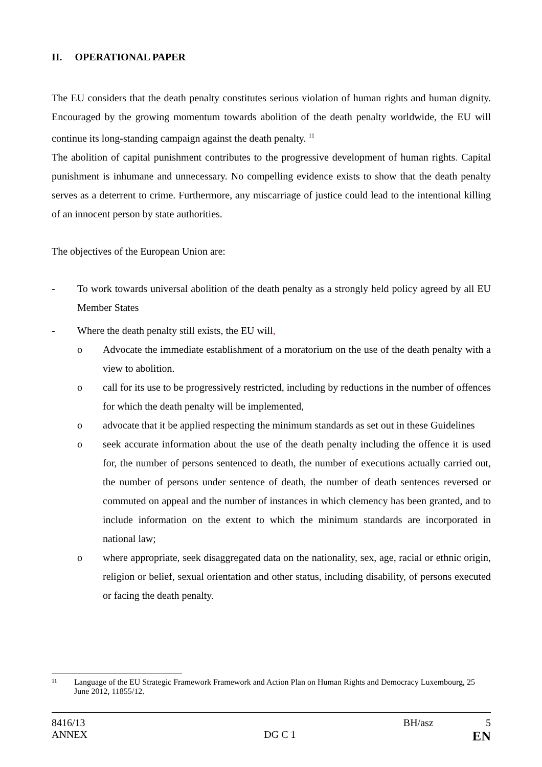II. OPERATIONAL PAPER
The EU considers that the death penalty constitutes serious violation of human rights and human dignity. Encouraged by the growing momentum towards abolition of the death penalty worldwide, the EU will continue its long-standing campaign against the death penalty. <sup>11</sup>
The abolition of capital punishment contributes to the progressive development of human rights. Capital punishment is inhumane and unnecessary. No compelling evidence exists to show that the death penalty serves as a deterrent to crime. Furthermore, any miscarriage of justice could lead to the intentional killing of an innocent person by state authorities.
The objectives of the European Union are:
- To work towards universal abolition of the death penalty as a strongly held policy agreed by all EU Member States
- Where the death penalty still exists, the EU will,
o Advocate the immediate establishment of a moratorium on the use of the death penalty with a view to abolition.
o call for its use to be progressively restricted, including by reductions in the number of offences for which the death penalty will be implemented,
o advocate that it be applied respecting the minimum standards as set out in these Guidelines
o seek accurate information about the use of the death penalty including the offence it is used for, the number of persons sentenced to death, the number of executions actually carried out, the number of persons under sentence of death, the number of death sentences reversed or commuted on appeal and the number of instances in which clemency has been granted, and to include information on the extent to which the minimum standards are incorporated in national law;
o where appropriate, seek disaggregated data on the nationality, sex, age, racial or ethnic origin, religion or belief, sexual orientation and other status, including disability, of persons executed or facing the death penalty.
11 Language of the EU Strategic Framework Framework and Action Plan on Human Rights and Democracy Luxembourg, 25 June 2012, 11855/12.
8416/13 BH/asz 5
ANNEX DG C 1 EN